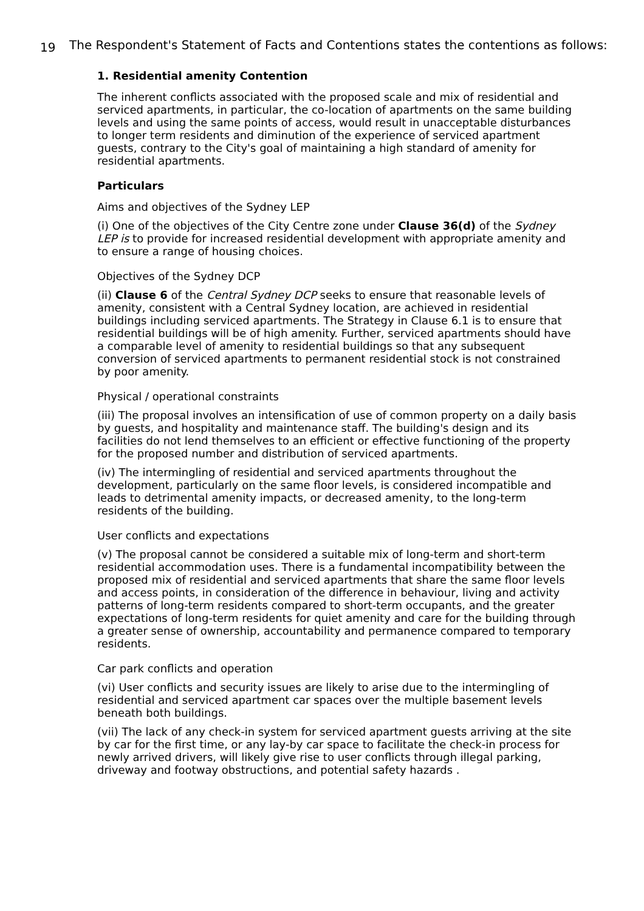19
The Respondent's Statement of Facts and Contentions states the contentions as follows:
1. Residential amenity Contention
The inherent conflicts associated with the proposed scale and mix of residential and serviced apartments, in particular, the co-location of apartments on the same building levels and using the same points of access, would result in unacceptable disturbances to longer term residents and diminution of the experience of serviced apartment guests, contrary to the City's goal of maintaining a high standard of amenity for residential apartments.
Particulars
Aims and objectives of the Sydney LEP
(i) One of the objectives of the City Centre zone under Clause 36(d) of the Sydney LEP is to provide for increased residential development with appropriate amenity and to ensure a range of housing choices.
Objectives of the Sydney DCP
(ii) Clause 6 of the Central Sydney DCP seeks to ensure that reasonable levels of amenity, consistent with a Central Sydney location, are achieved in residential buildings including serviced apartments. The Strategy in Clause 6.1 is to ensure that residential buildings will be of high amenity. Further, serviced apartments should have a comparable level of amenity to residential buildings so that any subsequent conversion of serviced apartments to permanent residential stock is not constrained by poor amenity.
Physical / operational constraints
(iii) The proposal involves an intensification of use of common property on a daily basis by guests, and hospitality and maintenance staff. The building's design and its facilities do not lend themselves to an efficient or effective functioning of the property for the proposed number and distribution of serviced apartments.
(iv) The intermingling of residential and serviced apartments throughout the development, particularly on the same floor levels, is considered incompatible and leads to detrimental amenity impacts, or decreased amenity, to the long-term residents of the building.
User conflicts and expectations
(v) The proposal cannot be considered a suitable mix of long-term and short-term residential accommodation uses. There is a fundamental incompatibility between the proposed mix of residential and serviced apartments that share the same floor levels and access points, in consideration of the difference in behaviour, living and activity patterns of long-term residents compared to short-term occupants, and the greater expectations of long-term residents for quiet amenity and care for the building through a greater sense of ownership, accountability and permanence compared to temporary residents.
Car park conflicts and operation
(vi) User conflicts and security issues are likely to arise due to the intermingling of residential and serviced apartment car spaces over the multiple basement levels beneath both buildings.
(vii) The lack of any check-in system for serviced apartment guests arriving at the site by car for the first time, or any lay-by car space to facilitate the check-in process for newly arrived drivers, will likely give rise to user conflicts through illegal parking, driveway and footway obstructions, and potential safety hazards .